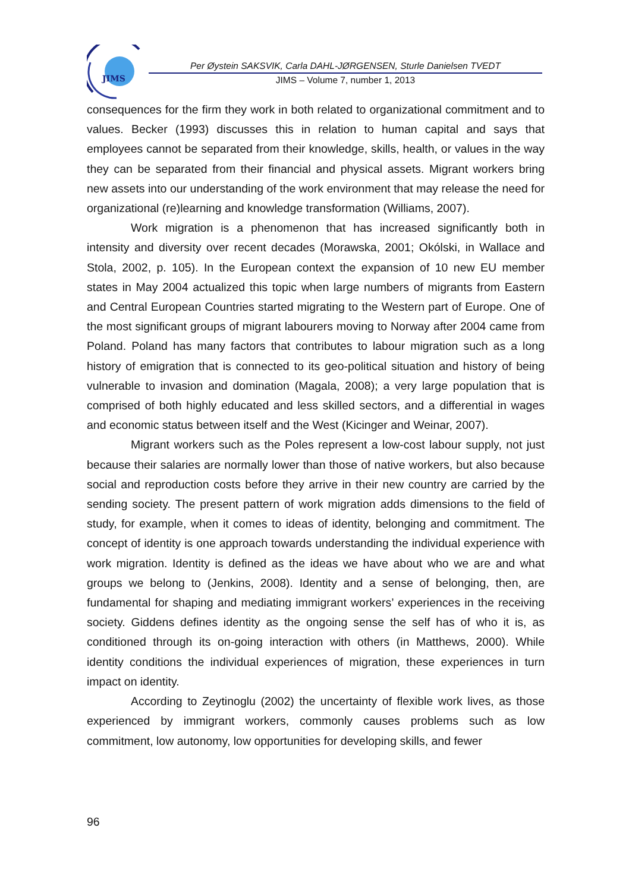JIMS
Per Øystein SAKSVIK, Carla DAHL-JØRGENSEN, Sturle Danielsen TVEDT
JIMS – Volume 7, number 1, 2013
consequences for the firm they work in both related to organizational commitment and to values. Becker (1993) discusses this in relation to human capital and says that employees cannot be separated from their knowledge, skills, health, or values in the way they can be separated from their financial and physical assets. Migrant workers bring new assets into our understanding of the work environment that may release the need for organizational (re)learning and knowledge transformation (Williams, 2007).
Work migration is a phenomenon that has increased significantly both in intensity and diversity over recent decades (Morawska, 2001; Okólski, in Wallace and Stola, 2002, p. 105). In the European context the expansion of 10 new EU member states in May 2004 actualized this topic when large numbers of migrants from Eastern and Central European Countries started migrating to the Western part of Europe. One of the most significant groups of migrant labourers moving to Norway after 2004 came from Poland. Poland has many factors that contributes to labour migration such as a long history of emigration that is connected to its geo-political situation and history of being vulnerable to invasion and domination (Magala, 2008); a very large population that is comprised of both highly educated and less skilled sectors, and a differential in wages and economic status between itself and the West (Kicinger and Weinar, 2007).
Migrant workers such as the Poles represent a low-cost labour supply, not just because their salaries are normally lower than those of native workers, but also because social and reproduction costs before they arrive in their new country are carried by the sending society. The present pattern of work migration adds dimensions to the field of study, for example, when it comes to ideas of identity, belonging and commitment. The concept of identity is one approach towards understanding the individual experience with work migration. Identity is defined as the ideas we have about who we are and what groups we belong to (Jenkins, 2008). Identity and a sense of belonging, then, are fundamental for shaping and mediating immigrant workers’ experiences in the receiving society. Giddens defines identity as the ongoing sense the self has of who it is, as conditioned through its on-going interaction with others (in Matthews, 2000). While identity conditions the individual experiences of migration, these experiences in turn impact on identity.
According to Zeytinoglu (2002) the uncertainty of flexible work lives, as those experienced by immigrant workers, commonly causes problems such as low commitment, low autonomy, low opportunities for developing skills, and fewer
96